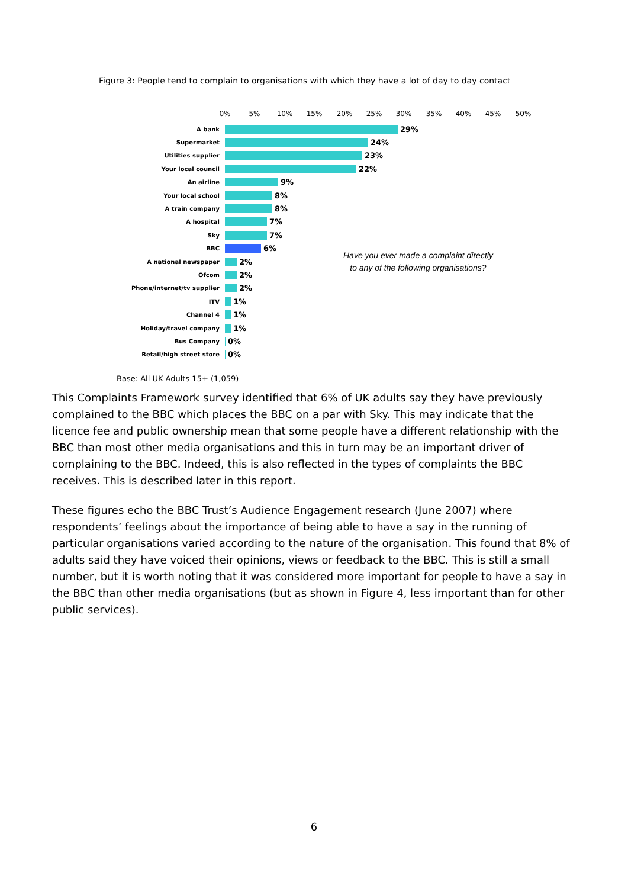Figure 3: People tend to complain to organisations with which they have a lot of day to day contact
0% 5% 10% 15% 20% 25% 30% 35% 40% 45% 50%
A bank
29%
Supermarket
24%
Utilities supplier
23%
Your local council
22%
An airline
9%
Your local school
8%
A train company
8%
A hospital
7%
Sky
7%
BBC
6%
A national newspaper
2%
Ofcom
2%
Phone/internet/tv supplier
2%
ITV
1%
Channel 4
1%
Holiday/travel company
1%
Bus Company
0%
Retail/high street store
0%
Have you ever made a complaint directly
to any of the following organisations?
Base: All UK Adults 15+ (1,059)
This Complaints Framework survey identified that 6% of UK adults say they have previously complained to the BBC which places the BBC on a par with Sky. This may indicate that the licence fee and public ownership mean that some people have a different relationship with the BBC than most other media organisations and this in turn may be an important driver of complaining to the BBC. Indeed, this is also reflected in the types of complaints the BBC receives. This is described later in this report.
These figures echo the BBC Trust’s Audience Engagement research (June 2007) where respondents’ feelings about the importance of being able to have a say in the running of particular organisations varied according to the nature of the organisation. This found that 8% of adults said they have voiced their opinions, views or feedback to the BBC. This is still a small number, but it is worth noting that it was considered more important for people to have a say in the BBC than other media organisations (but as shown in Figure 4, less important than for other public services).
6